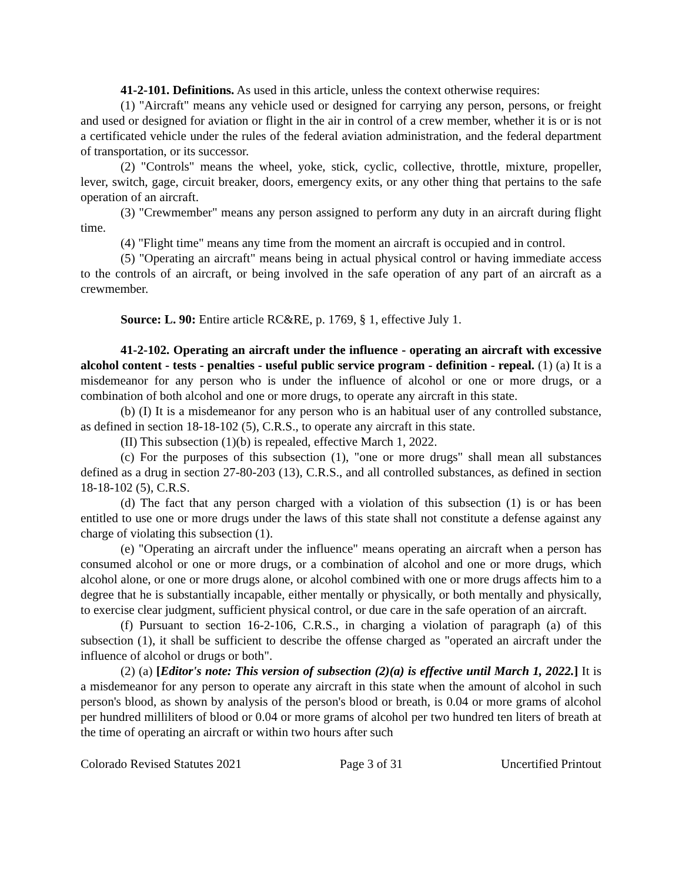41-2-101. Definitions. As used in this article, unless the context otherwise requires:
(1) "Aircraft" means any vehicle used or designed for carrying any person, persons, or freight and used or designed for aviation or flight in the air in control of a crew member, whether it is or is not a certificated vehicle under the rules of the federal aviation administration, and the federal department of transportation, or its successor.
(2) "Controls" means the wheel, yoke, stick, cyclic, collective, throttle, mixture, propeller, lever, switch, gage, circuit breaker, doors, emergency exits, or any other thing that pertains to the safe operation of an aircraft.
(3) "Crewmember" means any person assigned to perform any duty in an aircraft during flight time.
(4) "Flight time" means any time from the moment an aircraft is occupied and in control.
(5) "Operating an aircraft" means being in actual physical control or having immediate access to the controls of an aircraft, or being involved in the safe operation of any part of an aircraft as a crewmember.
Source: L. 90: Entire article RC&RE, p. 1769, § 1, effective July 1.
41-2-102. Operating an aircraft under the influence - operating an aircraft with excessive alcohol content - tests - penalties - useful public service program - definition - repeal. (1) (a) It is a misdemeanor for any person who is under the influence of alcohol or one or more drugs, or a combination of both alcohol and one or more drugs, to operate any aircraft in this state.
(b) (I) It is a misdemeanor for any person who is an habitual user of any controlled substance, as defined in section 18-18-102 (5), C.R.S., to operate any aircraft in this state.
(II) This subsection (1)(b) is repealed, effective March 1, 2022.
(c) For the purposes of this subsection (1), "one or more drugs" shall mean all substances defined as a drug in section 27-80-203 (13), C.R.S., and all controlled substances, as defined in section 18-18-102 (5), C.R.S.
(d) The fact that any person charged with a violation of this subsection (1) is or has been entitled to use one or more drugs under the laws of this state shall not constitute a defense against any charge of violating this subsection (1).
(e) "Operating an aircraft under the influence" means operating an aircraft when a person has consumed alcohol or one or more drugs, or a combination of alcohol and one or more drugs, which alcohol alone, or one or more drugs alone, or alcohol combined with one or more drugs affects him to a degree that he is substantially incapable, either mentally or physically, or both mentally and physically, to exercise clear judgment, sufficient physical control, or due care in the safe operation of an aircraft.
(f) Pursuant to section 16-2-106, C.R.S., in charging a violation of paragraph (a) of this subsection (1), it shall be sufficient to describe the offense charged as "operated an aircraft under the influence of alcohol or drugs or both".
(2) (a) [Editor's note: This version of subsection (2)(a) is effective until March 1, 2022.] It is a misdemeanor for any person to operate any aircraft in this state when the amount of alcohol in such person's blood, as shown by analysis of the person's blood or breath, is 0.04 or more grams of alcohol per hundred milliliters of blood or 0.04 or more grams of alcohol per two hundred ten liters of breath at the time of operating an aircraft or within two hours after such
Colorado Revised Statutes 2021 Page 3 of 31 Uncertified Printout